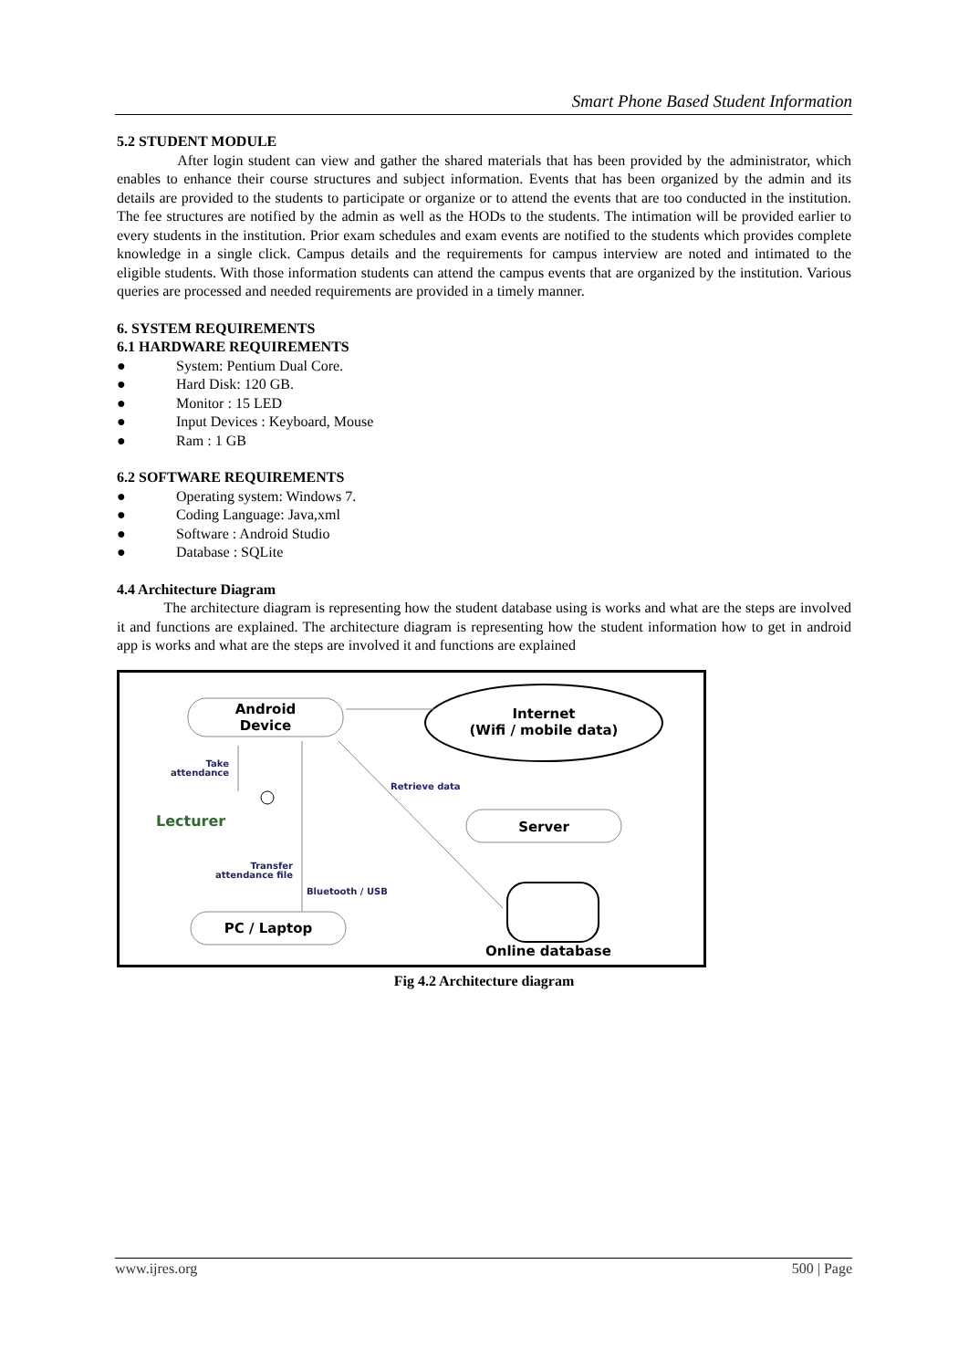Smart Phone Based Student Information
5.2 STUDENT MODULE
After login student can view and gather the shared materials that has been provided by the administrator, which enables to enhance their course structures and subject information. Events that has been organized by the admin and its details are provided to the students to participate or organize or to attend the events that are too conducted in the institution. The fee structures are notified by the admin as well as the HODs to the students. The intimation will be provided earlier to every students in the institution. Prior exam schedules and exam events are notified to the students which provides complete knowledge in a single click. Campus details and the requirements for campus interview are noted and intimated to the eligible students. With those information students can attend the campus events that are organized by the institution. Various queries are processed and needed requirements are provided in a timely manner.
6. SYSTEM REQUIREMENTS
6.1 HARDWARE REQUIREMENTS
● System: Pentium Dual Core.
● Hard Disk: 120 GB.
● Monitor : 15 LED
● Input Devices : Keyboard, Mouse
● Ram : 1 GB
6.2 SOFTWARE REQUIREMENTS
● Operating system: Windows 7.
● Coding Language: Java,xml
● Software : Android Studio
● Database : SQLite
4.4 Architecture Diagram
The architecture diagram is representing how the student database using is works and what are the steps are involved it and functions are explained. The architecture diagram is representing how the student information how to get in android app is works and what are the steps are involved it and functions are explained
Android
Device
Internet
(Wifi / mobile data)
Take
attendance
Lecturer
Transfer
attendance file
Bluetooth / USB
Retrieve data
Server
Online database
PC / Laptop
Fig 4.2 Architecture diagram
www.ijres.org 500 | Page